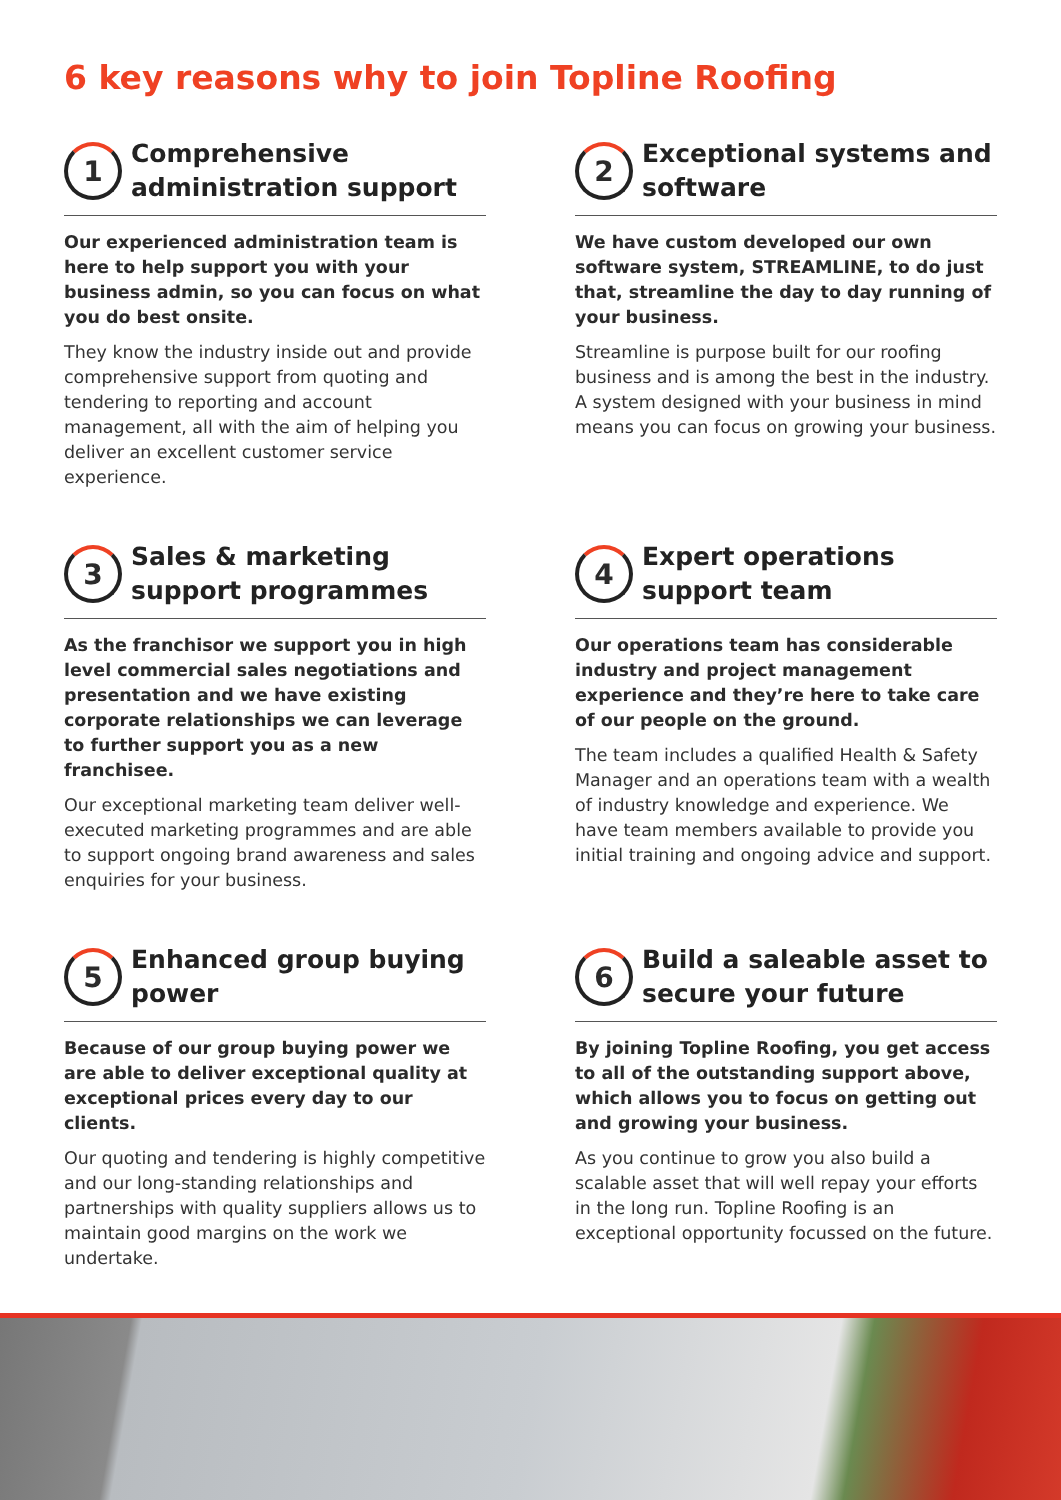6 key reasons why to join Topline Roofing
1
Comprehensive administration support
Our experienced administration team is here to help support you with your business admin, so you can focus on what you do best onsite.
They know the industry inside out and provide comprehensive support from quoting and tendering to reporting and account management, all with the aim of helping you deliver an excellent customer service experience.
2
Exceptional systems and software
We have custom developed our own software system, STREAMLINE, to do just that, streamline the day to day running of your business.
Streamline is purpose built for our roofing business and is among the best in the industry. A system designed with your business in mind means you can focus on growing your business.
3
Sales & marketing support programmes
As the franchisor we support you in high level commercial sales negotiations and presentation and we have existing corporate relationships we can leverage to further support you as a new franchisee.
Our exceptional marketing team deliver well-executed marketing programmes and are able to support ongoing brand awareness and sales enquiries for your business.
4
Expert operations support team
Our operations team has considerable industry and project management experience and they’re here to take care of our people on the ground.
The team includes a qualified Health & Safety Manager and an operations team with a wealth of industry knowledge and experience. We have team members available to provide you initial training and ongoing advice and support.
5
Enhanced group buying power
Because of our group buying power we are able to deliver exceptional quality at exceptional prices every day to our clients.
Our quoting and tendering is highly competitive and our long-standing relationships and partnerships with quality suppliers allows us to maintain good margins on the work we undertake.
6
Build a saleable asset to secure your future
By joining Topline Roofing, you get access to all of the outstanding support above, which allows you to focus on getting out and growing your business.
As you continue to grow you also build a scalable asset that will well repay your efforts in the long run. Topline Roofing is an exceptional opportunity focussed on the future.